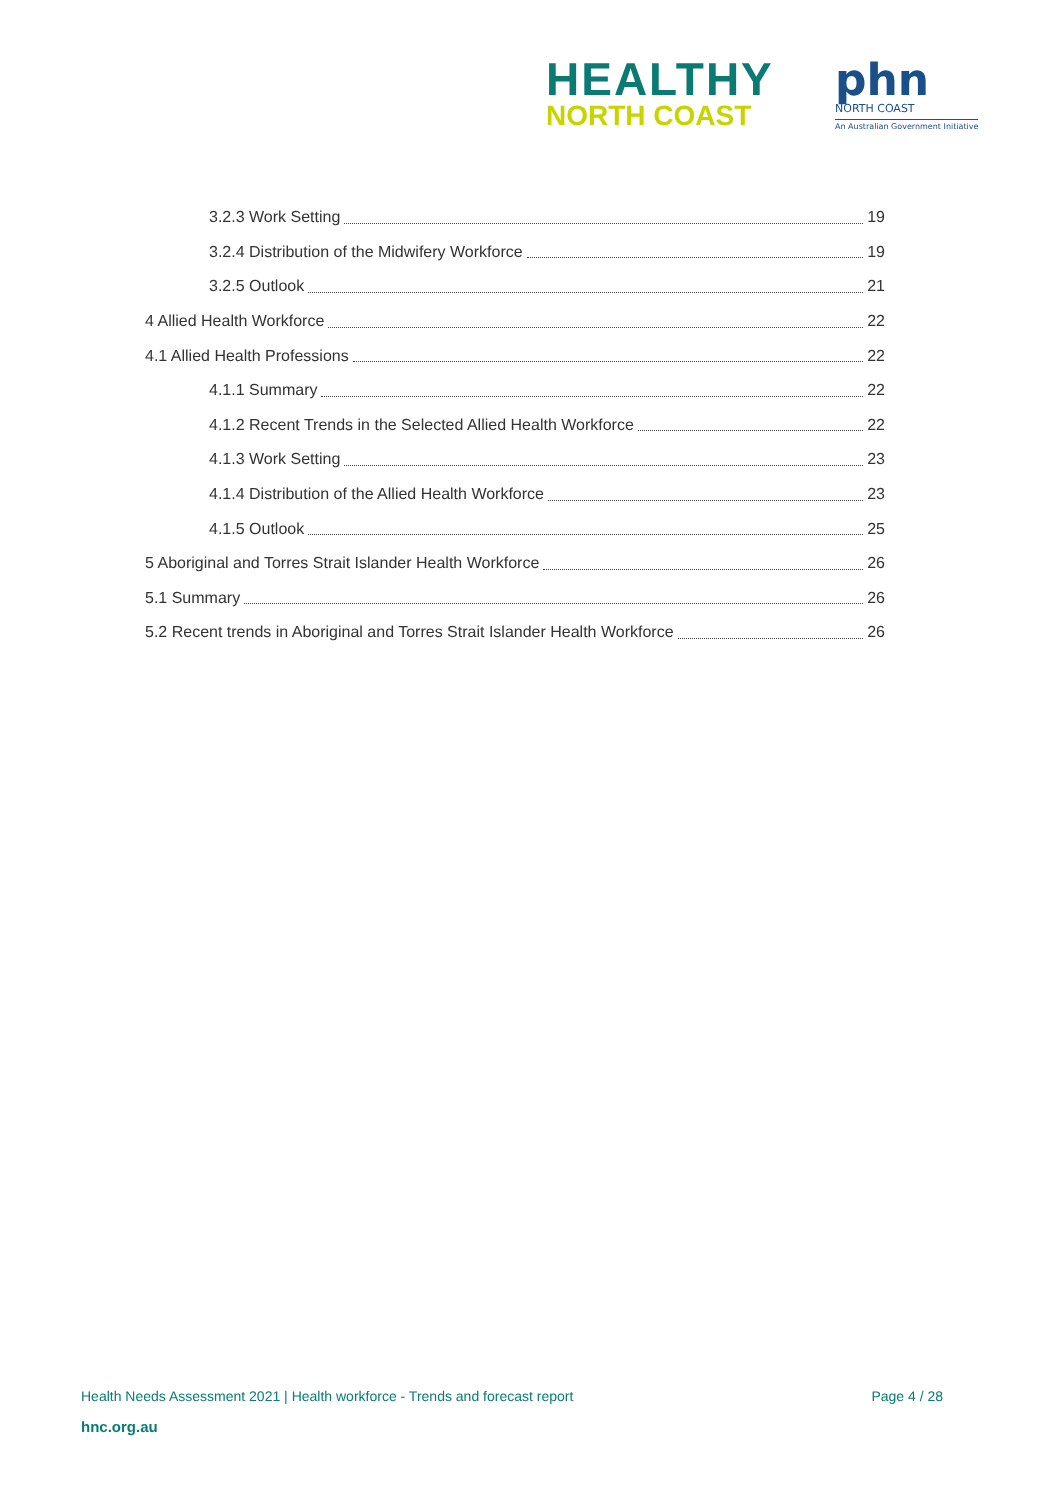HEALTHY
NORTH COAST
phn
NORTH COAST
An Australian Government Initiative
3.2.3 Work Setting 19
3.2.4 Distribution of the Midwifery Workforce 19
3.2.5 Outlook 21
4 Allied Health Workforce 22
4.1 Allied Health Professions 22
4.1.1 Summary 22
4.1.2 Recent Trends in the Selected Allied Health Workforce 22
4.1.3 Work Setting 23
4.1.4 Distribution of the Allied Health Workforce 23
4.1.5 Outlook 25
5 Aboriginal and Torres Strait Islander Health Workforce 26
5.1 Summary 26
5.2 Recent trends in Aboriginal and Torres Strait Islander Health Workforce 26
Health Needs Assessment 2021 | Health workforce - Trends and forecast report Page 4 / 28
hnc.org.au